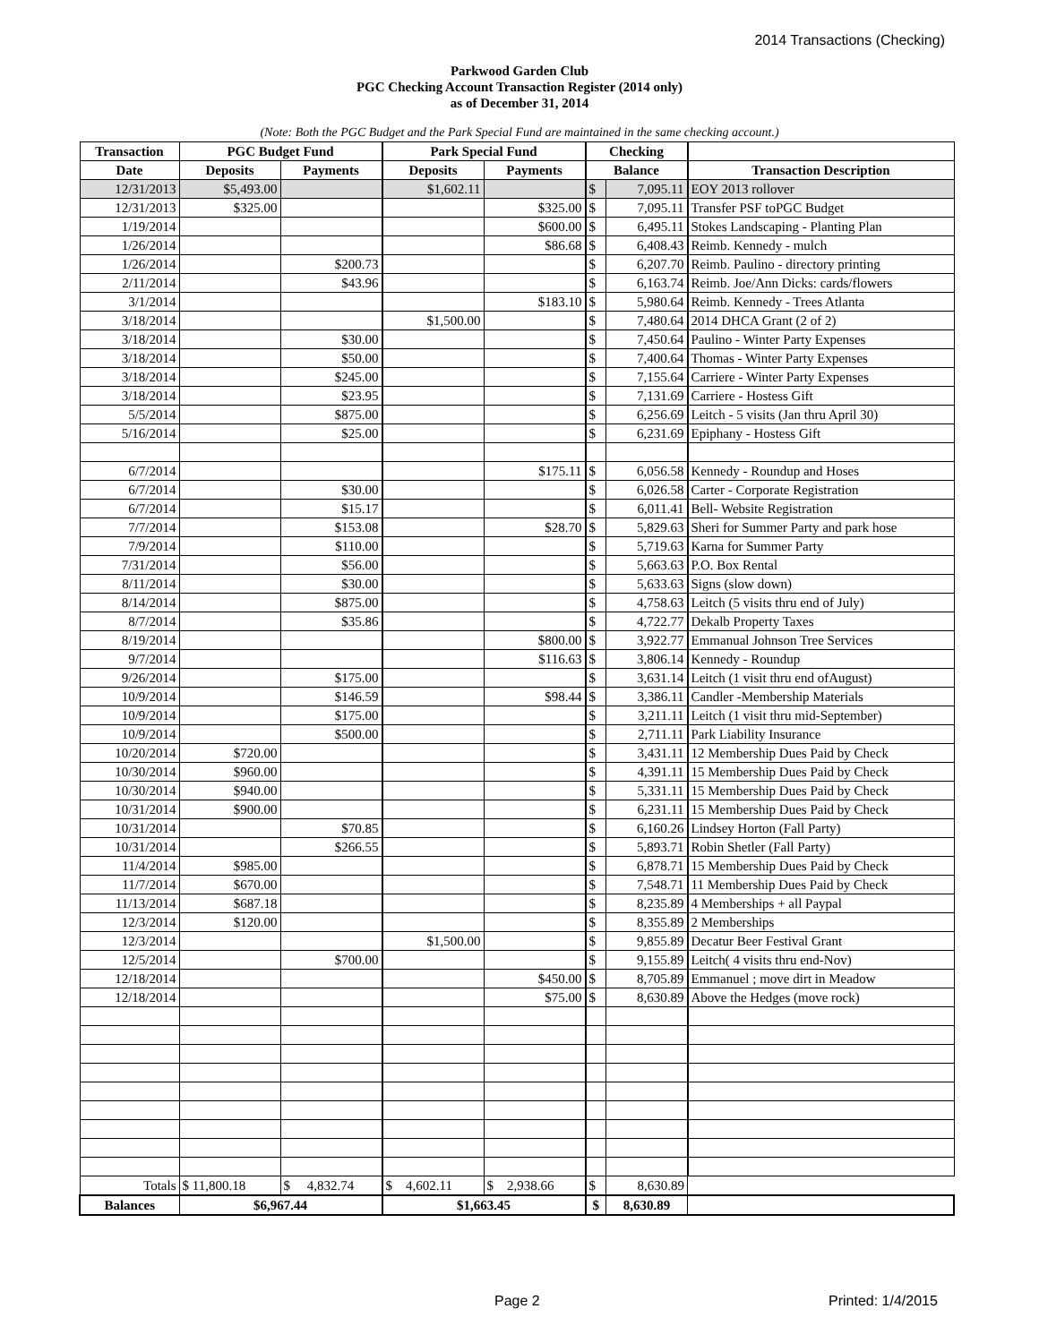2014 Transactions (Checking)
Parkwood Garden Club
PGC Checking Account Transaction Register (2014 only)
as of December 31, 2014
(Note: Both the PGC Budget and the Park Special Fund are maintained in the same checking account.)
| Transaction | PGC Budget Fund | | Park Special Fund | | Checking | | |
| --- | --- | --- | --- | --- | --- | --- | --- |
| Date | Deposits | Payments | Deposits | Payments | Balance | | Transaction Description |
| 12/31/2013 | $5,493.00 | | $1,602.11 | | $ | 7,095.11 | EOY 2013 rollover |
| 12/31/2013 | $325.00 | | | $325.00 | $ | 7,095.11 | Transfer PSF toPGC Budget |
| 1/19/2014 | | | | $600.00 | $ | 6,495.11 | Stokes Landscaping - Planting Plan |
| 1/26/2014 | | | | $86.68 | $ | 6,408.43 | Reimb. Kennedy - mulch |
| 1/26/2014 | | $200.73 | | | $ | 6,207.70 | Reimb. Paulino - directory printing |
| 2/11/2014 | | $43.96 | | | $ | 6,163.74 | Reimb. Joe/Ann Dicks: cards/flowers |
| 3/1/2014 | | | | $183.10 | $ | 5,980.64 | Reimb. Kennedy - Trees Atlanta |
| 3/18/2014 | | | $1,500.00 | | $ | 7,480.64 | 2014 DHCA Grant (2 of 2) |
| 3/18/2014 | | $30.00 | | | $ | 7,450.64 | Paulino - Winter Party Expenses |
| 3/18/2014 | | $50.00 | | | $ | 7,400.64 | Thomas - Winter Party Expenses |
| 3/18/2014 | | $245.00 | | | $ | 7,155.64 | Carriere - Winter Party Expenses |
| 3/18/2014 | | $23.95 | | | $ | 7,131.69 | Carriere - Hostess Gift |
| 5/5/2014 | | $875.00 | | | $ | 6,256.69 | Leitch - 5 visits (Jan thru April 30) |
| 5/16/2014 | | $25.00 | | | $ | 6,231.69 | Epiphany - Hostess Gift |
| 6/7/2014 | | | | $175.11 | $ | 6,056.58 | Kennedy - Roundup and Hoses |
| 6/7/2014 | | $30.00 | | | $ | 6,026.58 | Carter - Corporate Registration |
| 6/7/2014 | | $15.17 | | | $ | 6,011.41 | Bell- Website Registration |
| 7/7/2014 | | $153.08 | | $28.70 | $ | 5,829.63 | Sheri for Summer Party and park hose |
| 7/9/2014 | | $110.00 | | | $ | 5,719.63 | Karna for Summer Party |
| 7/31/2014 | | $56.00 | | | $ | 5,663.63 | P.O. Box Rental |
| 8/11/2014 | | $30.00 | | | $ | 5,633.63 | Signs (slow down) |
| 8/14/2014 | | $875.00 | | | $ | 4,758.63 | Leitch (5 visits thru end of July) |
| 8/7/2014 | | $35.86 | | | $ | 4,722.77 | Dekalb Property Taxes |
| 8/19/2014 | | | | $800.00 | $ | 3,922.77 | Emmanual Johnson Tree Services |
| 9/7/2014 | | | | $116.63 | $ | 3,806.14 | Kennedy - Roundup |
| 9/26/2014 | | $175.00 | | | $ | 3,631.14 | Leitch (1 visit thru end ofAugust) |
| 10/9/2014 | | $146.59 | | $98.44 | $ | 3,386.11 | Candler -Membership Materials |
| 10/9/2014 | | $175.00 | | | $ | 3,211.11 | Leitch (1 visit thru mid-September) |
| 10/9/2014 | | $500.00 | | | $ | 2,711.11 | Park Liability Insurance |
| 10/20/2014 | $720.00 | | | | $ | 3,431.11 | 12 Membership Dues Paid by Check |
| 10/30/2014 | $960.00 | | | | $ | 4,391.11 | 15 Membership Dues Paid by Check |
| 10/30/2014 | $940.00 | | | | $ | 5,331.11 | 15 Membership Dues Paid by Check |
| 10/31/2014 | $900.00 | | | | $ | 6,231.11 | 15 Membership Dues Paid by Check |
| 10/31/2014 | | $70.85 | | | $ | 6,160.26 | Lindsey Horton (Fall Party) |
| 10/31/2014 | | $266.55 | | | $ | 5,893.71 | Robin Shetler (Fall Party) |
| 11/4/2014 | $985.00 | | | | $ | 6,878.71 | 15 Membership Dues Paid by Check |
| 11/7/2014 | $670.00 | | | | $ | 7,548.71 | 11 Membership Dues Paid by Check |
| 11/13/2014 | $687.18 | | | | $ | 8,235.89 | 4 Memberships + all Paypal |
| 12/3/2014 | $120.00 | | | | $ | 8,355.89 | 2 Memberships |
| 12/3/2014 | | | $1,500.00 | | $ | 9,855.89 | Decatur Beer Festival Grant |
| 12/5/2014 | | $700.00 | | | $ | 9,155.89 | Leitch( 4 visits thru end-Nov) |
| 12/18/2014 | | | | $450.00 | $ | 8,705.89 | Emmanuel ; move dirt in Meadow |
| 12/18/2014 | | | | $75.00 | $ | 8,630.89 | Above the Hedges (move rock) |
| Totals | $ 11,800.18 | $ 4,832.74 | $ 4,602.11 | $ 2,938.66 | $ | 8,630.89 | |
| Balances | $6,967.44 | | $1,663.45 | | $ | 8,630.89 | |
Page 2 Printed: 1/4/2015